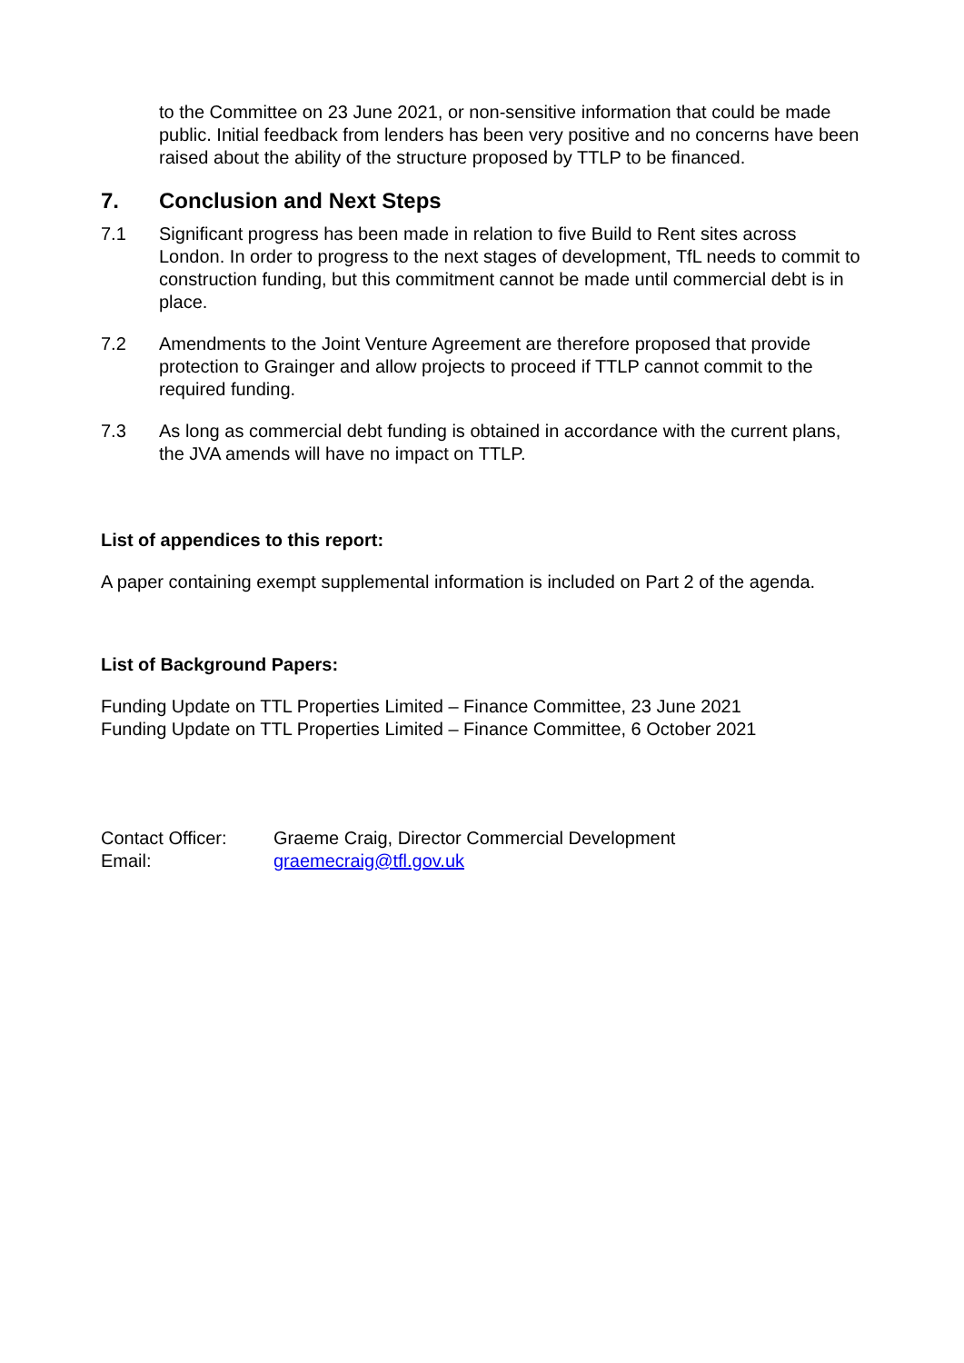to the Committee on 23 June 2021, or non-sensitive information that could be made public. Initial feedback from lenders has been very positive and no concerns have been raised about the ability of the structure proposed by TTLP to be financed.
7. Conclusion and Next Steps
7.1 Significant progress has been made in relation to five Build to Rent sites across London. In order to progress to the next stages of development, TfL needs to commit to construction funding, but this commitment cannot be made until commercial debt is in place.
7.2 Amendments to the Joint Venture Agreement are therefore proposed that provide protection to Grainger and allow projects to proceed if TTLP cannot commit to the required funding.
7.3 As long as commercial debt funding is obtained in accordance with the current plans, the JVA amends will have no impact on TTLP.
List of appendices to this report:
A paper containing exempt supplemental information is included on Part 2 of the agenda.
List of Background Papers:
Funding Update on TTL Properties Limited – Finance Committee, 23 June 2021
Funding Update on TTL Properties Limited – Finance Committee, 6 October 2021
Contact Officer: Graeme Craig, Director Commercial Development
Email: graemecraig@tfl.gov.uk